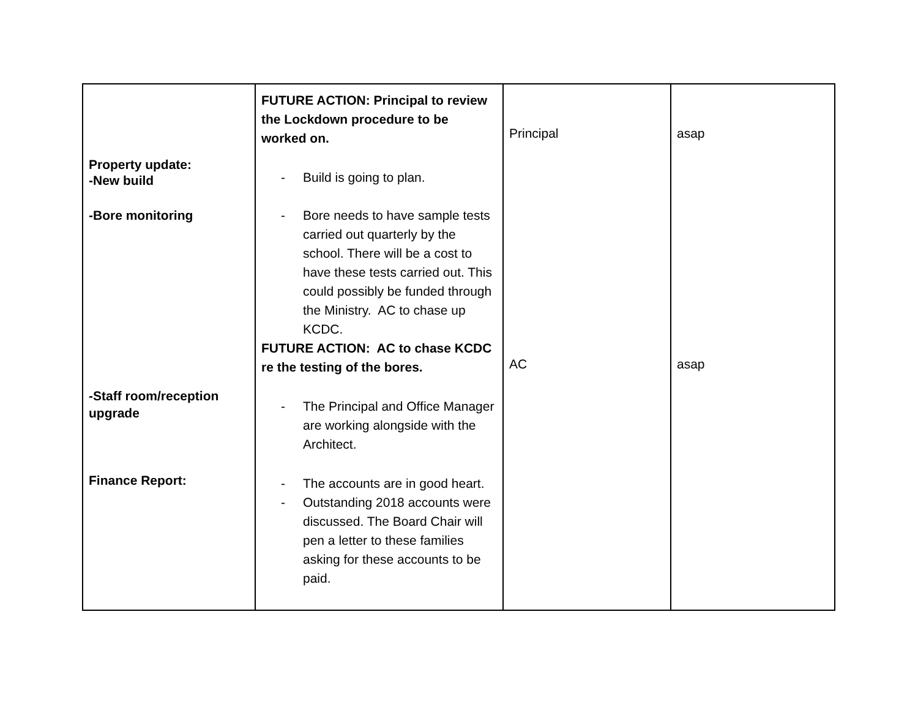| Property update: -New build -Bore monitoring -Staff room/reception upgrade Finance Report: | FUTURE ACTION: Principal to review the Lockdown procedure to be worked on. - Build is going to plan. - Bore needs to have sample tests carried out quarterly by the school. There will be a cost to have these tests carried out. This could possibly be funded through the Ministry. AC to chase up KCDC. FUTURE ACTION: AC to chase KCDC re the testing of the bores. - The Principal and Office Manager are working alongside with the Architect. - The accounts are in good heart. - Outstanding 2018 accounts were discussed. The Board Chair will pen a letter to these families asking for these accounts to be paid. | Principal AC | asap asap |